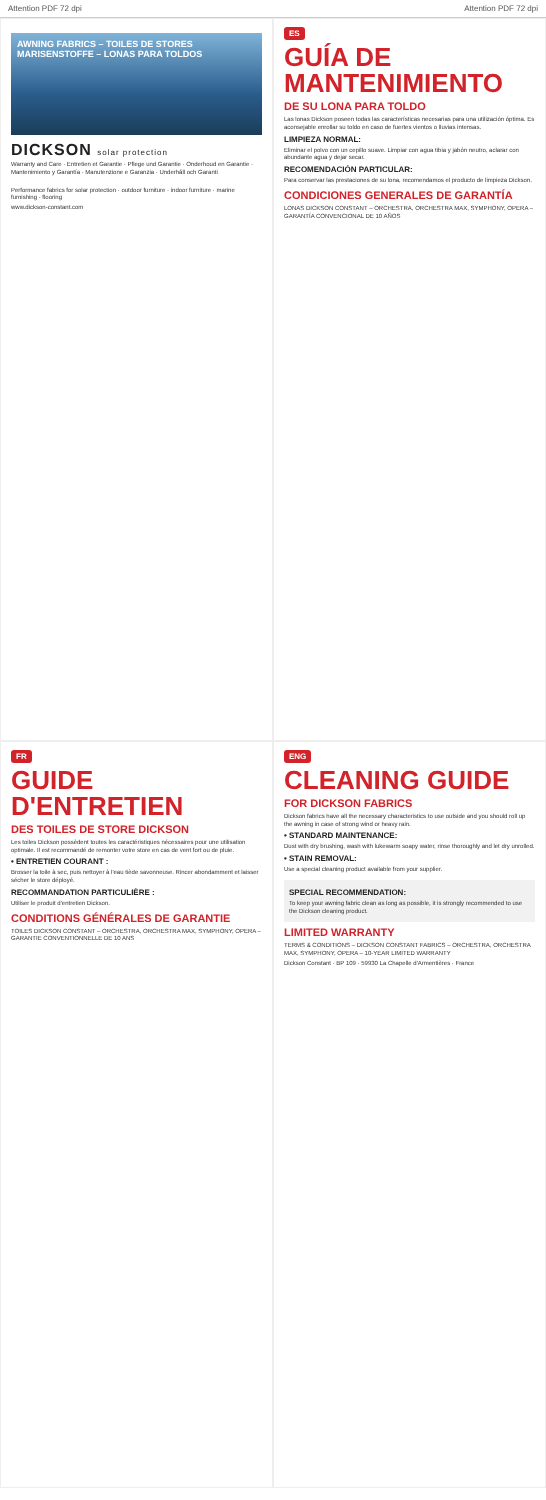Attention PDF 72 dpi Attention PDF 72 dpi
AWNING FABRICS – TOILES DE STORES
MARISENSTOFFE – LONAS PARA TOLDOS
DICKSON solar protection
Warranty and Care · Entretien et Garantie · Pflege und Garantie · Onderhoud en Garantie · Mantenimiento y Garantía · Manutenzione e Garanzia · Underhåll och Garanti
Performance fabrics for solar protection · outdoor furniture · indoor furniture · marine furnishing · flooring
www.dickson-constant.com
ES
GUÍA DE MANTENIMIENTO
DE SU LONA PARA TOLDO
Las lonas Dickson poseen todas las características necesarias para una utilización óptima. Es aconsejable enrollar su toldo en caso de fuertes vientos o lluvias intensas.
LIMPIEZA NORMAL:
Eliminar el polvo con un cepillo suave. Limpiar con agua tibia y jabón neutro, aclarar con abundante agua y dejar secar.
RECOMENDACIÓN PARTICULAR:
Para conservar las prestaciones de su lona, recomendamos el producto de limpieza Dickson.
CONDICIONES GENERALES DE GARANTÍA
LONAS DICKSON CONSTANT – ORCHESTRA, ORCHESTRA MAX, SYMPHONY, OPERA – GARANTÍA CONVENCIONAL DE 10 AÑOS
FR
GUIDE D'ENTRETIEN
DES TOILES DE STORE DICKSON
Les toiles Dickson possèdent toutes les caractéristiques nécessaires pour une utilisation optimale. Il est recommandé de remonter votre store en cas de vent fort ou de pluie.
• ENTRETIEN COURANT :
Brosser la toile à sec, puis nettoyer à l'eau tiède savonneuse. Rincer abondamment et laisser sécher le store déployé.
RECOMMANDATION PARTICULIÈRE :
Utiliser le produit d'entretien Dickson.
CONDITIONS GÉNÉRALES DE GARANTIE
TOILES DICKSON CONSTANT – ORCHESTRA, ORCHESTRA MAX, SYMPHONY, OPERA – GARANTIE CONVENTIONNELLE DE 10 ANS
ENG
CLEANING GUIDE
FOR DICKSON FABRICS
Dickson fabrics have all the necessary characteristics to use outside and you should roll up the awning in case of strong wind or heavy rain.
• STANDARD MAINTENANCE:
Dust with dry brushing, wash with lukewarm soapy water, rinse thoroughly and let dry unrolled.
• STAIN REMOVAL:
Use a special cleaning product available from your supplier.
SPECIAL RECOMMENDATION:
To keep your awning fabric clean as long as possible, it is strongly recommended to use the Dickson cleaning product.
LIMITED WARRANTY
TERMS & CONDITIONS – DICKSON CONSTANT FABRICS – ORCHESTRA, ORCHESTRA MAX, SYMPHONY, OPERA – 10-YEAR LIMITED WARRANTY
Dickson Constant · BP 109 · 59930 La Chapelle d'Armentières · France